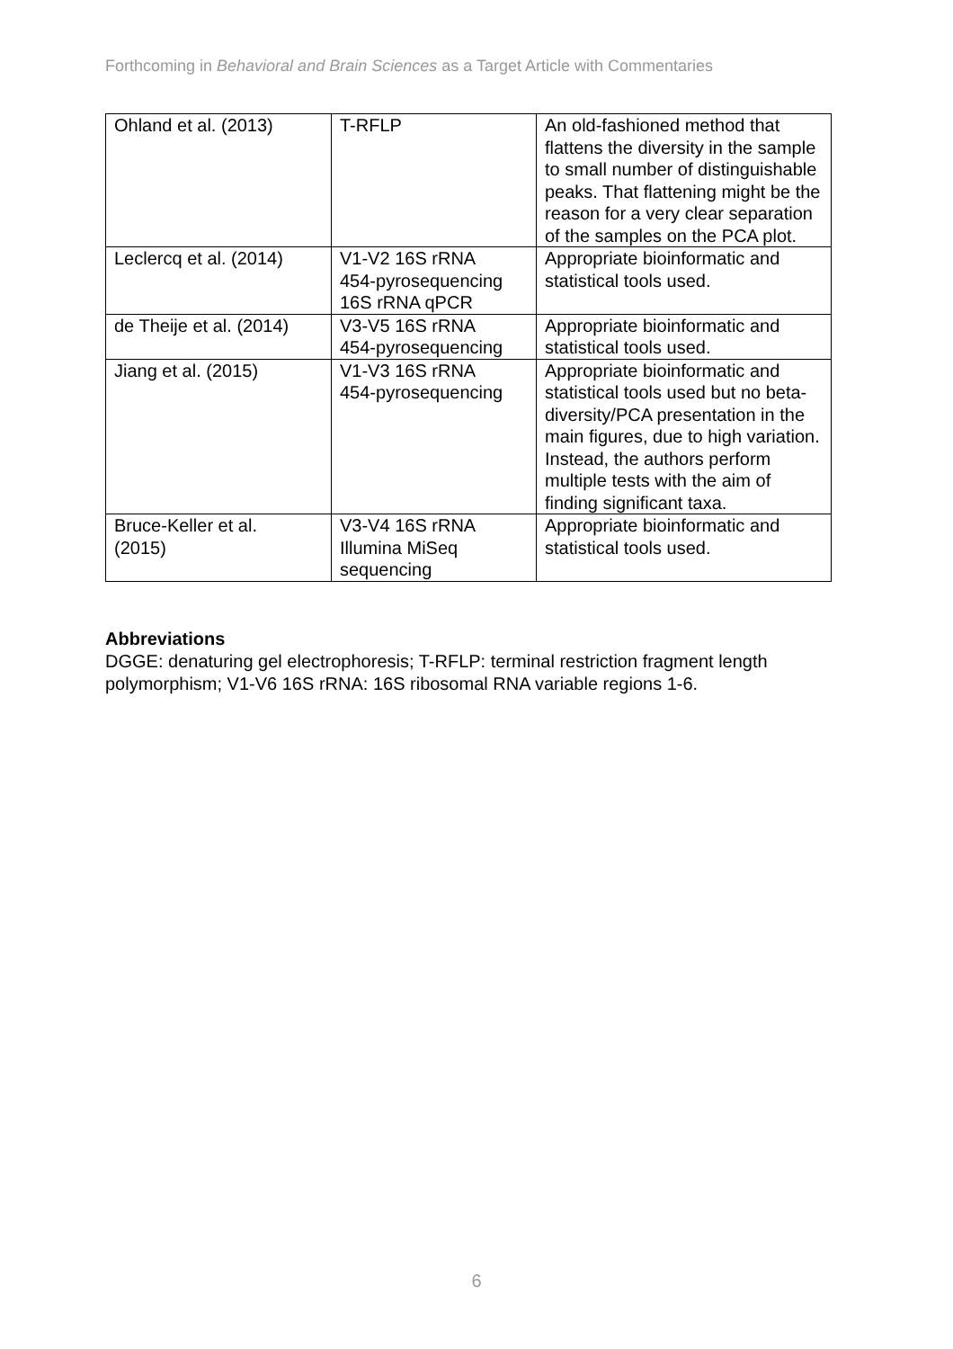Forthcoming in Behavioral and Brain Sciences as a Target Article with Commentaries
| Ohland et al. (2013) | T-RFLP | An old-fashioned method that flattens the diversity in the sample to small number of distinguishable peaks. That flattening might be the reason for a very clear separation of the samples on the PCA plot. |
| Leclercq et al. (2014) | V1-V2 16S rRNA 454-pyrosequencing 16S rRNA qPCR | Appropriate bioinformatic and statistical tools used. |
| de Theije et al. (2014) | V3-V5 16S rRNA 454-pyrosequencing | Appropriate bioinformatic and statistical tools used. |
| Jiang et al. (2015) | V1-V3 16S rRNA 454-pyrosequencing | Appropriate bioinformatic and statistical tools used but no beta-diversity/PCA presentation in the main figures, due to high variation. Instead, the authors perform multiple tests with the aim of finding significant taxa. |
| Bruce-Keller et al. (2015) | V3-V4 16S rRNA Illumina MiSeq sequencing | Appropriate bioinformatic and statistical tools used. |
Abbreviations
DGGE: denaturing gel electrophoresis; T-RFLP: terminal restriction fragment length polymorphism; V1-V6 16S rRNA: 16S ribosomal RNA variable regions 1-6.
6